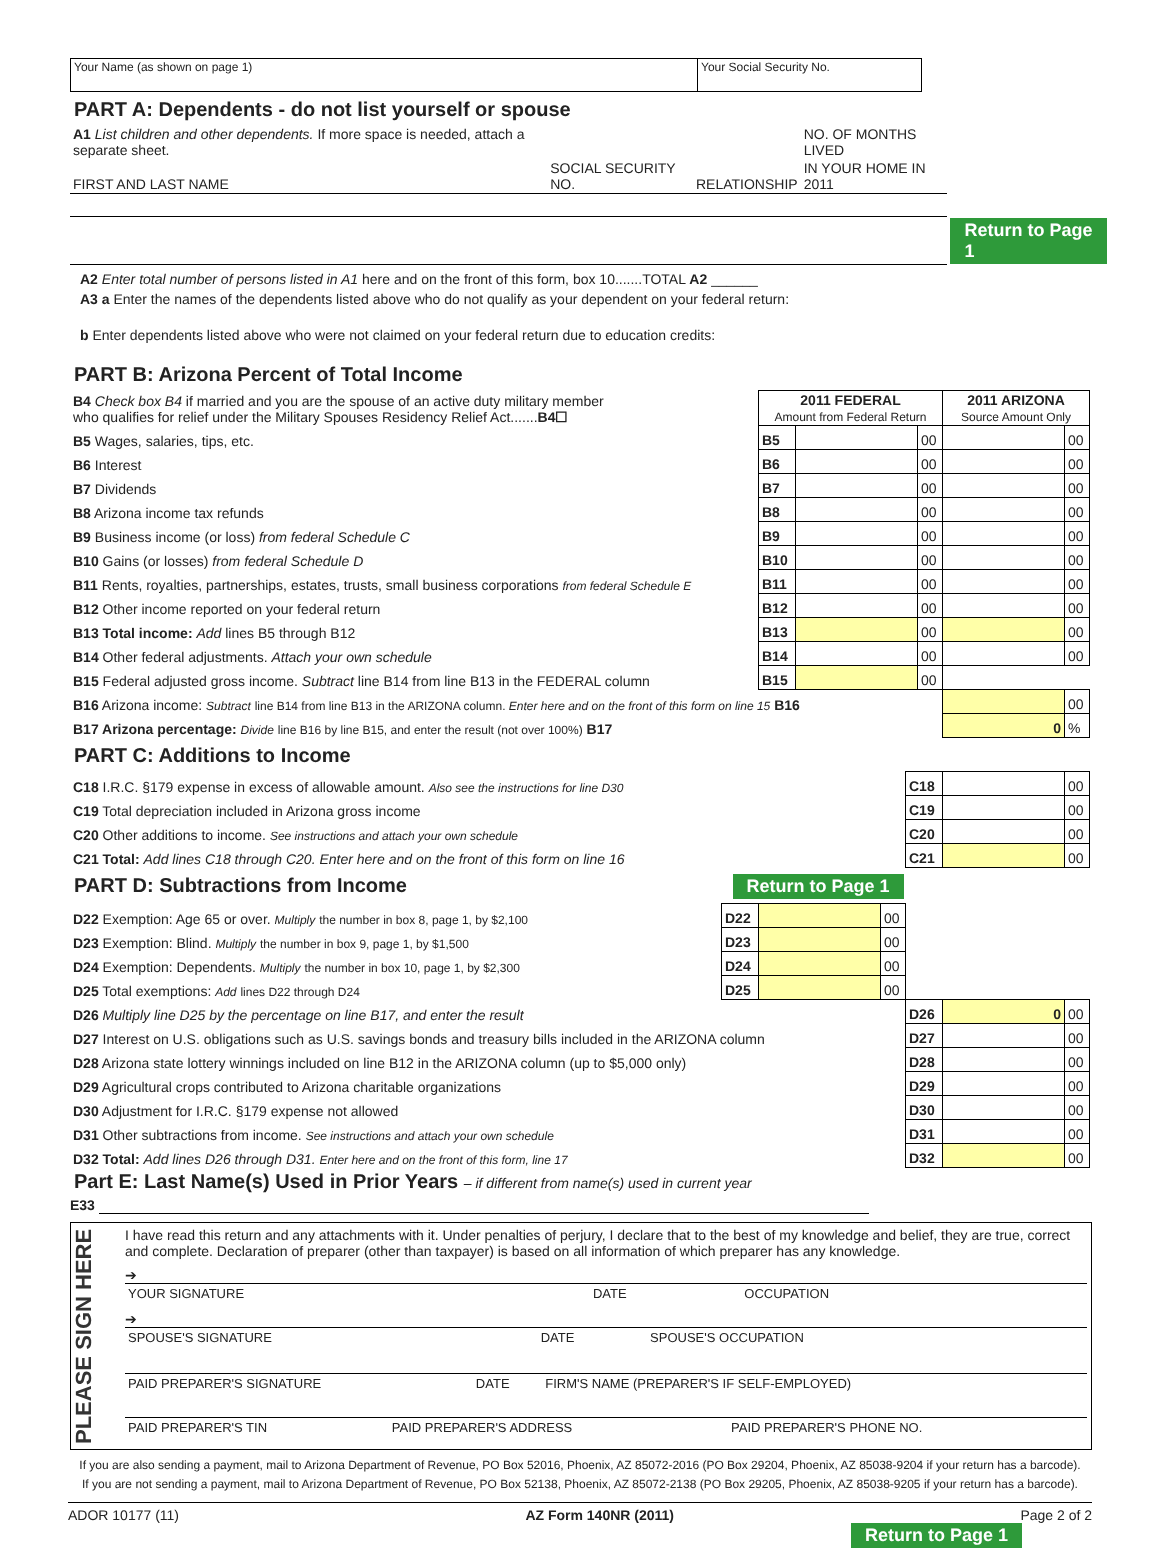| Your Name (as shown on page 1) | Your Social Security No. |
PART A: Dependents - do not list yourself or spouse
| A1 List children and other dependents. If more space is needed, attach a separate sheet. | | | NO. OF MONTHS LIVED | |
| FIRST AND LAST NAME | SOCIAL SECURITY NO. | RELATIONSHIP | IN YOUR HOME IN 2011 | |
| | | | | Return to Page 1 |
A2 Enter total number of persons listed in A1 here and on the front of this form, box 10.......TOTAL A2 ______
A3 a Enter the names of the dependents listed above who do not qualify as your dependent on your federal return:
b Enter dependents listed above who were not claimed on your federal return due to education credits:
PART B: Arizona Percent of Total Income
| B4 Check box B4 if married and you are the spouse of an active duty military member who qualifies for relief under the Military Spouses Residency Relief Act....... B4☐ | 2011 FEDERAL Amount from Federal Return | | | 2011 ARIZONA Source Amount Only | |
| B5 Wages, salaries, tips, etc. | B5 | | 00 | | 00 |
| B6 Interest | B6 | | 00 | | 00 |
| B7 Dividends | B7 | | 00 | | 00 |
| B8 Arizona income tax refunds | B8 | | 00 | | 00 |
| B9 Business income (or loss) from federal Schedule C | B9 | | 00 | | 00 |
| B10 Gains (or losses) from federal Schedule D | B10 | | 00 | | 00 |
| B11 Rents, royalties, partnerships, estates, trusts, small business corporations from federal Schedule E | B11 | | 00 | | 00 |
| B12 Other income reported on your federal return | B12 | | 00 | | 00 |
| B13 Total income: Add lines B5 through B12 | B13 | | 00 | | 00 |
| B14 Other federal adjustments. Attach your own schedule | B14 | | 00 | | 00 |
| B15 Federal adjusted gross income. Subtract line B14 from line B13 in the FEDERAL column | B15 | | 00 | | |
| B16 Arizona income: Subtract line B14 from line B13 in the ARIZONA column. Enter here and on the front of this form on line 15 B16 | | | | | 00 |
| B17 Arizona percentage: Divide line B16 by line B15, and enter the result (not over 100%) B17 | | | | 0 | % |
PART C: Additions to Income
| C18 I.R.C. §179 expense in excess of allowable amount. Also see the instructions for line D30 | C18 | | 00 |
| C19 Total depreciation included in Arizona gross income | C19 | | 00 |
| C20 Other additions to income. See instructions and attach your own schedule | C20 | | 00 |
| C21 Total: Add lines C18 through C20. Enter here and on the front of this form on line 16 | C21 | | 00 |
PART D: Subtractions from Income Return to Page 1
| D22 Exemption: Age 65 or over. Multiply the number in box 8, page 1, by $2,100 | D22 | | 00 | | | |
| D23 Exemption: Blind. Multiply the number in box 9, page 1, by $1,500 | D23 | | 00 | | | |
| D24 Exemption: Dependents. Multiply the number in box 10, page 1, by $2,300 | D24 | | 00 | | | |
| D25 Total exemptions: Add lines D22 through D24 | D25 | | 00 | | | |
| D26 Multiply line D25 by the percentage on line B17, and enter the result | | | | D26 | 0 | 00 |
| D27 Interest on U.S. obligations such as U.S. savings bonds and treasury bills included in the ARIZONA column | | | | D27 | | 00 |
| D28 Arizona state lottery winnings included on line B12 in the ARIZONA column (up to $5,000 only) | | | | D28 | | 00 |
| D29 Agricultural crops contributed to Arizona charitable organizations | | | | D29 | | 00 |
| D30 Adjustment for I.R.C. §179 expense not allowed | | | | D30 | | 00 |
| D31 Other subtractions from income. See instructions and attach your own schedule | | | | D31 | | 00 |
| D32 Total: Add lines D26 through D31. Enter here and on the front of this form, line 17 | | | | D32 | | 00 |
Part E: Last Name(s) Used in Prior Years – if different from name(s) used in current year
E33
PLEASE SIGN HERE
I have read this return and any attachments with it. Under penalties of perjury, I declare that to the best of my knowledge and belief, they are true, correct and complete. Declaration of preparer (other than taxpayer) is based on all information of which preparer has any knowledge.
➔
| YOUR SIGNATURE | DATE | OCCUPATION |
➔
| SPOUSE'S SIGNATURE | DATE | SPOUSE'S OCCUPATION |
| PAID PREPARER'S SIGNATURE | DATE | FIRM'S NAME (PREPARER'S IF SELF-EMPLOYED) |
| PAID PREPARER'S TIN | PAID PREPARER'S ADDRESS | PAID PREPARER'S PHONE NO. |
If you are also sending a payment, mail to Arizona Department of Revenue, PO Box 52016, Phoenix, AZ 85072-2016 (PO Box 29204, Phoenix, AZ 85038-9204 if your return has a barcode).
If you are not sending a payment, mail to Arizona Department of Revenue, PO Box 52138, Phoenix, AZ 85072-2138 (PO Box 29205, Phoenix, AZ 85038-9205 if your return has a barcode).
ADOR 10177 (11) AZ Form 140NR (2011) Page 2 of 2
Return to Page 1